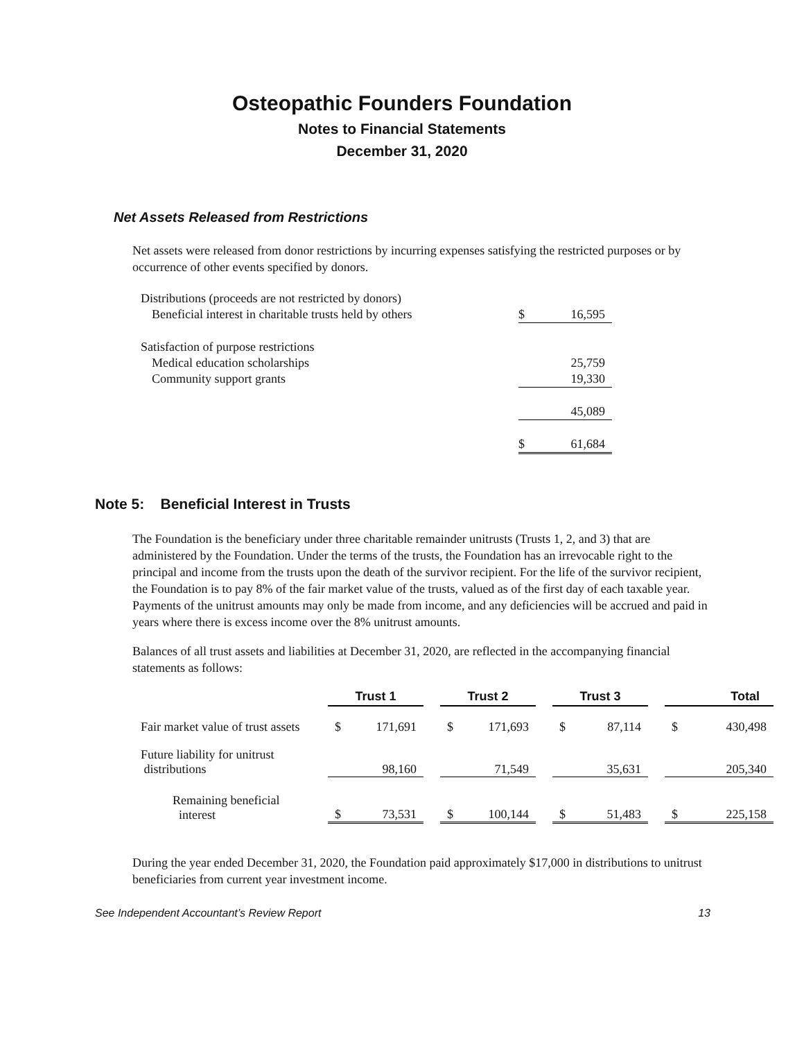Osteopathic Founders Foundation
Notes to Financial Statements
December 31, 2020
Net Assets Released from Restrictions
Net assets were released from donor restrictions by incurring expenses satisfying the restricted purposes or by occurrence of other events specified by donors.
| Distributions (proceeds are not restricted by donors) | | |
| Beneficial interest in charitable trusts held by others | $ | 16,595 |
| Satisfaction of purpose restrictions | | |
| Medical education scholarships | | 25,759 |
| Community support grants | | 19,330 |
| | | 45,089 |
| | $ | 61,684 |
Note 5: Beneficial Interest in Trusts
The Foundation is the beneficiary under three charitable remainder unitrusts (Trusts 1, 2, and 3) that are administered by the Foundation. Under the terms of the trusts, the Foundation has an irrevocable right to the principal and income from the trusts upon the death of the survivor recipient. For the life of the survivor recipient, the Foundation is to pay 8% of the fair market value of the trusts, valued as of the first day of each taxable year. Payments of the unitrust amounts may only be made from income, and any deficiencies will be accrued and paid in years where there is excess income over the 8% unitrust amounts.
Balances of all trust assets and liabilities at December 31, 2020, are reflected in the accompanying financial statements as follows:
| | Trust 1 | | | Trust 2 | | | Trust 3 | | | Total | |
| --- | --- | --- | --- | --- | --- | --- | --- | --- | --- | --- | --- |
| Fair market value of trust assets | $ | 171,691 | | $ | 171,693 | | $ | 87,114 | | $ | 430,498 |
| Future liability for unitrust distributions | | 98,160 | | | 71,549 | | | 35,631 | | | 205,340 |
| Remaining beneficial interest | $ | 73,531 | | $ | 100,144 | | $ | 51,483 | | $ | 225,158 |
During the year ended December 31, 2020, the Foundation paid approximately $17,000 in distributions to unitrust beneficiaries from current year investment income.
See Independent Accountant’s Review Report 13